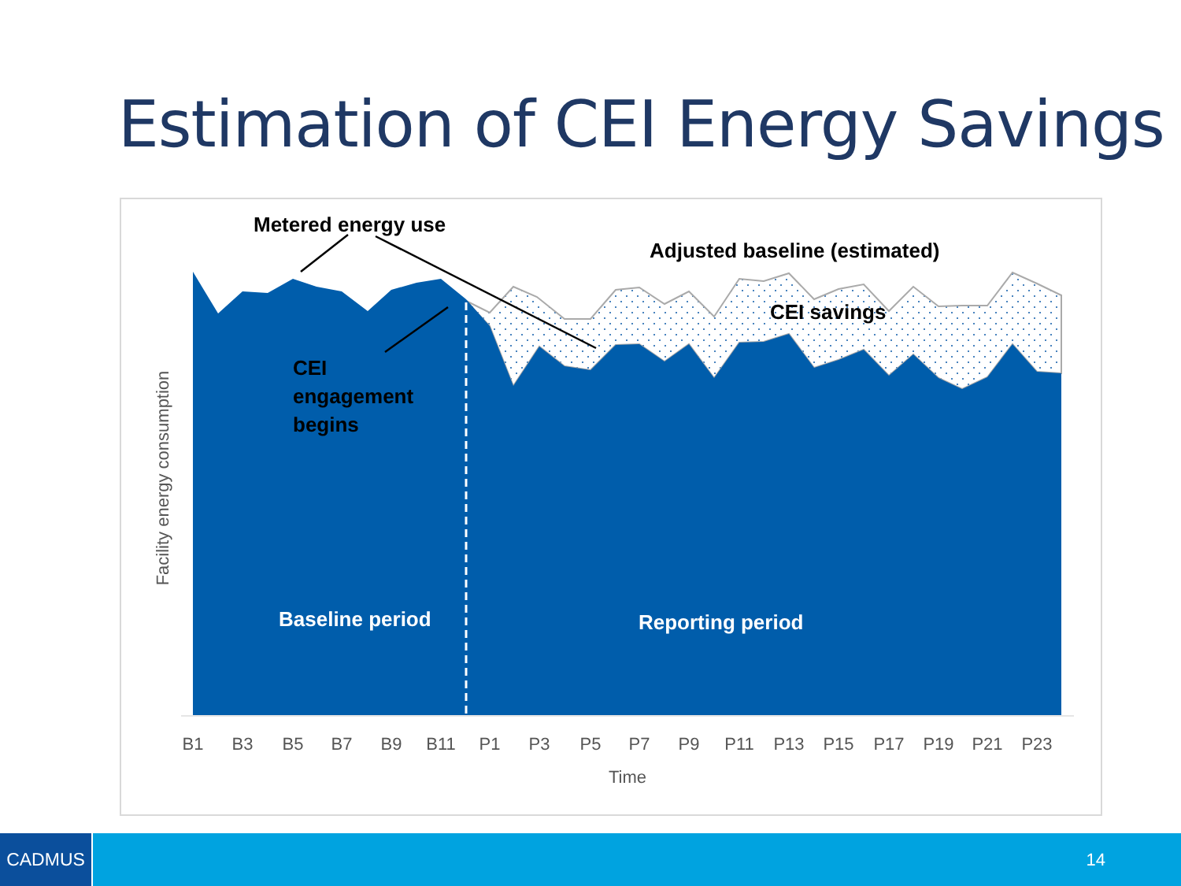Estimation of CEI Energy Savings
B1
B3
B5
B7
B9
B11
P1
P3
P5
P7
P9
P11
P13
P15
P17
P19
P21
P23
Time
Facility energy consumption
Metered energy use
Adjusted baseline (estimated)
CEI savings
CEI
engagement
begins
Baseline period
Reporting period
CADMUS 14